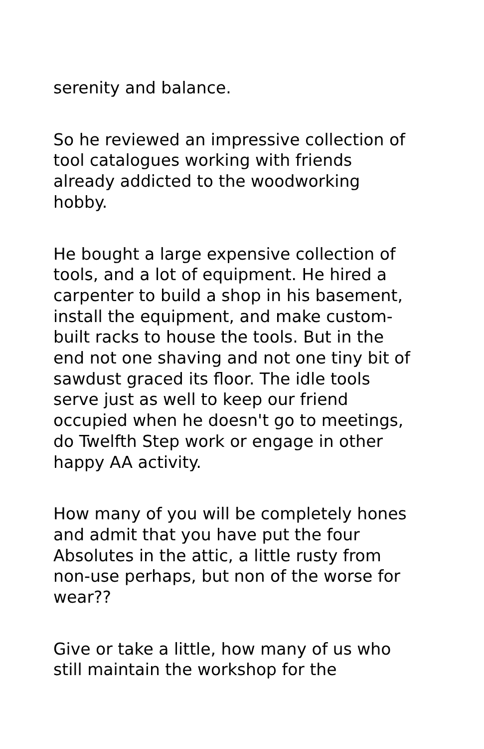serenity and balance.
So he reviewed an impressive collection of tool catalogues working with friends already addicted to the woodworking hobby.
He bought a large expensive collection of tools, and a lot of equipment. He hired a carpenter to build a shop in his basement, install the equipment, and make custom-built racks to house the tools. But in the end not one shaving and not one tiny bit of sawdust graced its floor. The idle tools serve just as well to keep our friend occupied when he doesn't go to meetings, do Twelfth Step work or engage in other happy AA activity.
How many of you will be completely hones and admit that you have put the four Absolutes in the attic, a little rusty from non-use perhaps, but non of the worse for wear??
Give or take a little, how many of us who still maintain the workshop for the